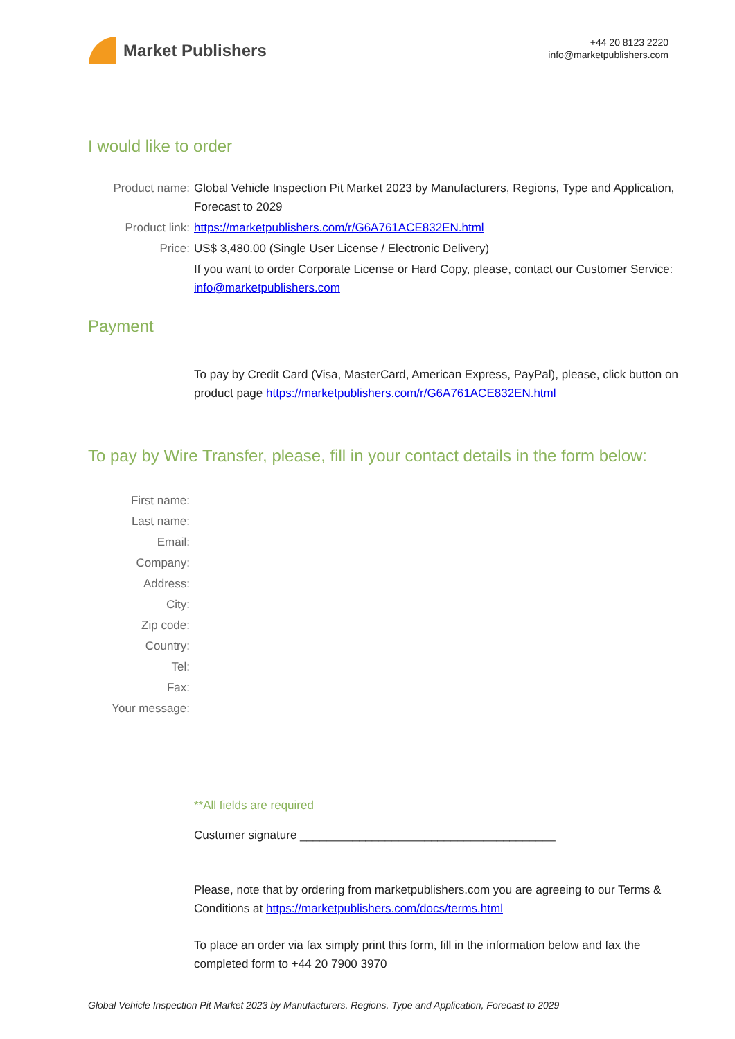Market Publishers
+44 20 8123 2220
info@marketpublishers.com
I would like to order
Product name: Global Vehicle Inspection Pit Market 2023 by Manufacturers, Regions, Type and Application, Forecast to 2029
Product link: https://marketpublishers.com/r/G6A761ACE832EN.html
Price: US$ 3,480.00 (Single User License / Electronic Delivery)
If you want to order Corporate License or Hard Copy, please, contact our Customer Service:
info@marketpublishers.com
Payment
To pay by Credit Card (Visa, MasterCard, American Express, PayPal), please, click button on product page https://marketpublishers.com/r/G6A761ACE832EN.html
To pay by Wire Transfer, please, fill in your contact details in the form below:
First name:
Last name:
Email:
Company:
Address:
City:
Zip code:
Country:
Tel:
Fax:
Your message:
**All fields are required
Custumer signature _______________________________________
Please, note that by ordering from marketpublishers.com you are agreeing to our Terms & Conditions at https://marketpublishers.com/docs/terms.html
To place an order via fax simply print this form, fill in the information below and fax the completed form to +44 20 7900 3970
Global Vehicle Inspection Pit Market 2023 by Manufacturers, Regions, Type and Application, Forecast to 2029